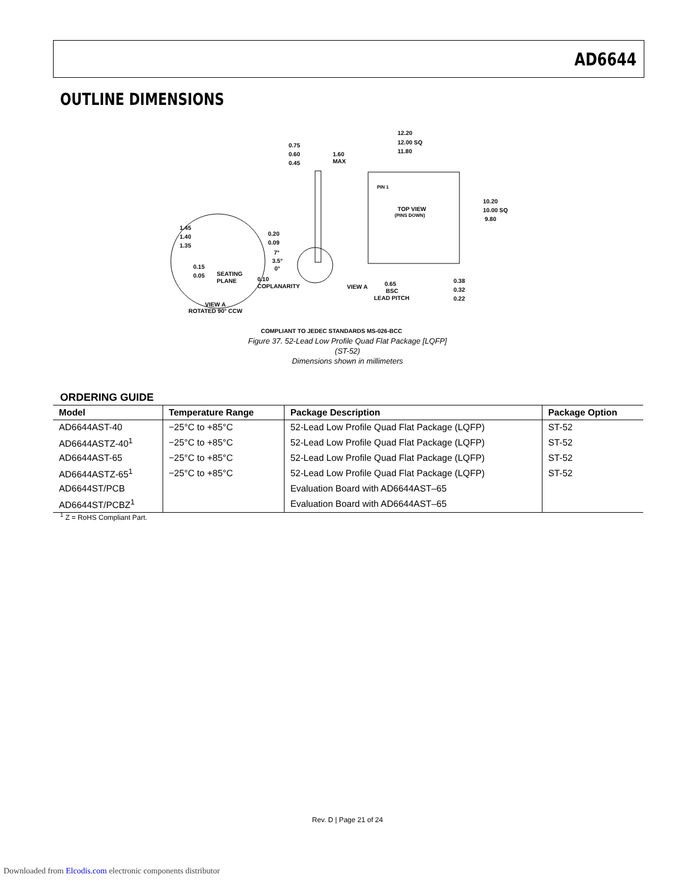AD6644
OUTLINE DIMENSIONS
TOP VIEW
(PINS DOWN)
12.20
12.00 SQ
11.80
10.20
10.00 SQ
9.80
0.75
0.60
0.45
1.60
MAX
PIN 1
1.45
1.40
1.35
0.20
0.09
7°
3.5°
0°
0.15
0.05
SEATING
PLANE
0.10
COPLANARITY
VIEW A
0.65
BSC
LEAD PITCH
0.38
0.32
0.22
VIEW A
ROTATED 90° CCW
COMPLIANT TO JEDEC STANDARDS MS-026-BCC
Figure 37. 52-Lead Low Profile Quad Flat Package [LQFP]
(ST-52)
Dimensions shown in millimeters
ORDERING GUIDE
| Model | Temperature Range | Package Description | Package Option |
| --- | --- | --- | --- |
| AD6644AST-40 | −25°C to +85°C | 52-Lead Low Profile Quad Flat Package (LQFP) | ST-52 |
| AD6644ASTZ-40<sup>1</sup> | −25°C to +85°C | 52-Lead Low Profile Quad Flat Package (LQFP) | ST-52 |
| AD6644AST-65 | −25°C to +85°C | 52-Lead Low Profile Quad Flat Package (LQFP) | ST-52 |
| AD6644ASTZ-65<sup>1</sup> | −25°C to +85°C | 52-Lead Low Profile Quad Flat Package (LQFP) | ST-52 |
| AD6644ST/PCB | | Evaluation Board with AD6644AST–65 | |
| AD6644ST/PCBZ<sup>1</sup> | | Evaluation Board with AD6644AST–65 | |
<sup>1</sup> Z = RoHS Compliant Part.
Rev. D | Page 21 of 24
Downloaded from Elcodis.com electronic components distributor